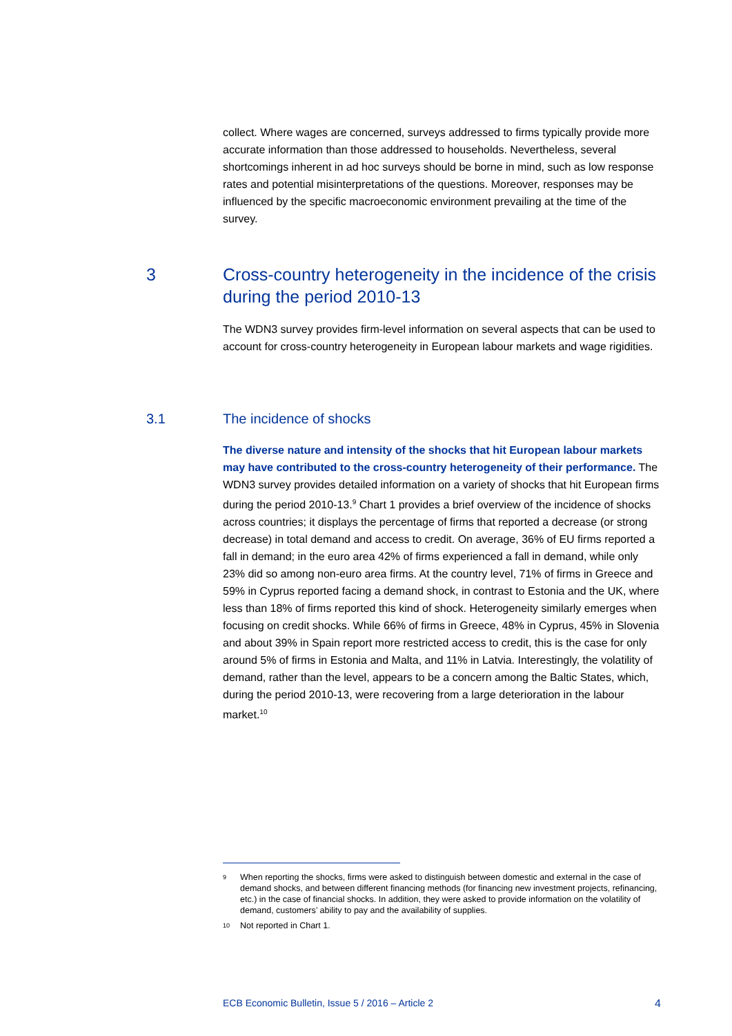collect. Where wages are concerned, surveys addressed to firms typically provide more accurate information than those addressed to households. Nevertheless, several shortcomings inherent in ad hoc surveys should be borne in mind, such as low response rates and potential misinterpretations of the questions. Moreover, responses may be influenced by the specific macroeconomic environment prevailing at the time of the survey.
3 Cross-country heterogeneity in the incidence of the crisis during the period 2010-13
The WDN3 survey provides firm-level information on several aspects that can be used to account for cross-country heterogeneity in European labour markets and wage rigidities.
3.1 The incidence of shocks
The diverse nature and intensity of the shocks that hit European labour markets may have contributed to the cross-country heterogeneity of their performance. The WDN3 survey provides detailed information on a variety of shocks that hit European firms during the period 2010-13.<sup>9</sup> Chart 1 provides a brief overview of the incidence of shocks across countries; it displays the percentage of firms that reported a decrease (or strong decrease) in total demand and access to credit. On average, 36% of EU firms reported a fall in demand; in the euro area 42% of firms experienced a fall in demand, while only 23% did so among non-euro area firms. At the country level, 71% of firms in Greece and 59% in Cyprus reported facing a demand shock, in contrast to Estonia and the UK, where less than 18% of firms reported this kind of shock. Heterogeneity similarly emerges when focusing on credit shocks. While 66% of firms in Greece, 48% in Cyprus, 45% in Slovenia and about 39% in Spain report more restricted access to credit, this is the case for only around 5% of firms in Estonia and Malta, and 11% in Latvia. Interestingly, the volatility of demand, rather than the level, appears to be a concern among the Baltic States, which, during the period 2010-13, were recovering from a large deterioration in the labour market.<sup>10</sup>
<sup>9</sup> When reporting the shocks, firms were asked to distinguish between domestic and external in the case of demand shocks, and between different financing methods (for financing new investment projects, refinancing, etc.) in the case of financial shocks. In addition, they were asked to provide information on the volatility of demand, customers’ ability to pay and the availability of supplies.
<sup>10</sup> Not reported in Chart 1.
ECB Economic Bulletin, Issue 5 / 2016 – Article 2 4